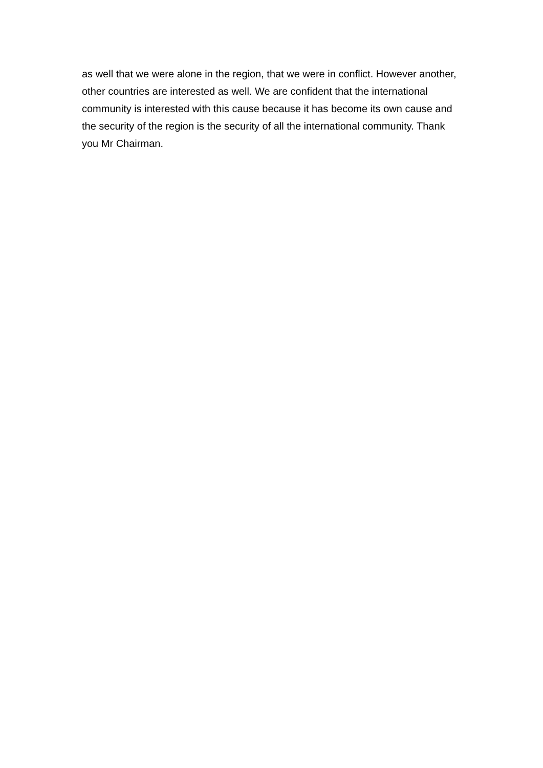as well that we were alone in the region, that we were in conflict. However another, other countries are interested as well. We are confident that the international community is interested with this cause because it has become its own cause and the security of the region is the security of all the international community. Thank you Mr Chairman.